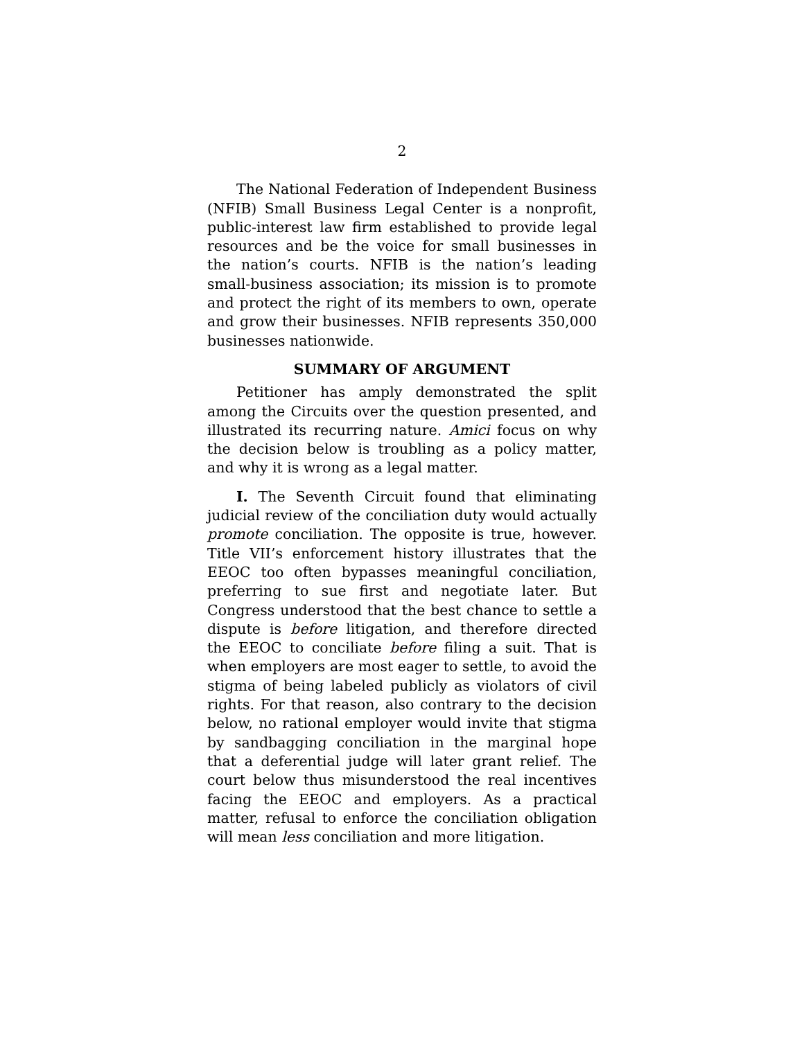2
The National Federation of Independent Business (NFIB) Small Business Legal Center is a nonprofit, public-interest law firm established to provide legal resources and be the voice for small businesses in the nation’s courts. NFIB is the nation’s leading small-business association; its mission is to promote and protect the right of its members to own, operate and grow their businesses. NFIB represents 350,000 businesses nationwide.
SUMMARY OF ARGUMENT
Petitioner has amply demonstrated the split among the Circuits over the question presented, and illustrated its recurring nature. Amici focus on why the decision below is troubling as a policy matter, and why it is wrong as a legal matter.
I. The Seventh Circuit found that eliminating judicial review of the conciliation duty would actually promote conciliation. The opposite is true, however. Title VII’s enforcement history illustrates that the EEOC too often bypasses meaningful conciliation, preferring to sue first and negotiate later. But Congress understood that the best chance to settle a dispute is before litigation, and therefore directed the EEOC to conciliate before filing a suit. That is when employers are most eager to settle, to avoid the stigma of being labeled publicly as violators of civil rights. For that reason, also contrary to the decision below, no rational employer would invite that stigma by sandbagging conciliation in the marginal hope that a deferential judge will later grant relief. The court below thus misunderstood the real incentives facing the EEOC and employers. As a practical matter, refusal to enforce the conciliation obligation will mean less conciliation and more litigation.